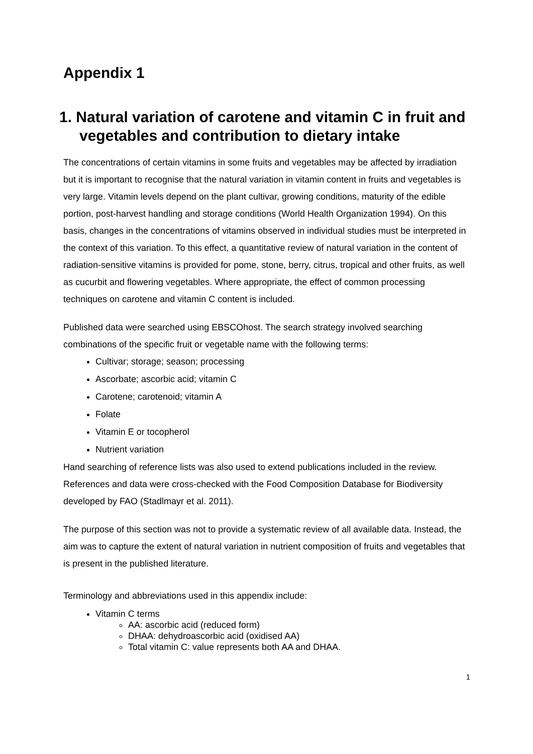Appendix 1
1. Natural variation of carotene and vitamin C in fruit and vegetables and contribution to dietary intake
The concentrations of certain vitamins in some fruits and vegetables may be affected by irradiation but it is important to recognise that the natural variation in vitamin content in fruits and vegetables is very large. Vitamin levels depend on the plant cultivar, growing conditions, maturity of the edible portion, post-harvest handling and storage conditions (World Health Organization 1994). On this basis, changes in the concentrations of vitamins observed in individual studies must be interpreted in the context of this variation. To this effect, a quantitative review of natural variation in the content of radiation-sensitive vitamins is provided for pome, stone, berry, citrus, tropical and other fruits, as well as cucurbit and flowering vegetables. Where appropriate, the effect of common processing techniques on carotene and vitamin C content is included.
Published data were searched using EBSCOhost. The search strategy involved searching combinations of the specific fruit or vegetable name with the following terms:
Cultivar; storage; season; processing
Ascorbate; ascorbic acid; vitamin C
Carotene; carotenoid; vitamin A
Folate
Vitamin E or tocopherol
Nutrient variation
Hand searching of reference lists was also used to extend publications included in the review. References and data were cross-checked with the Food Composition Database for Biodiversity developed by FAO (Stadlmayr et al. 2011).
The purpose of this section was not to provide a systematic review of all available data. Instead, the aim was to capture the extent of natural variation in nutrient composition of fruits and vegetables that is present in the published literature.
Terminology and abbreviations used in this appendix include:
Vitamin C terms
AA: ascorbic acid (reduced form)
DHAA: dehydroascorbic acid (oxidised AA)
Total vitamin C: value represents both AA and DHAA.
1